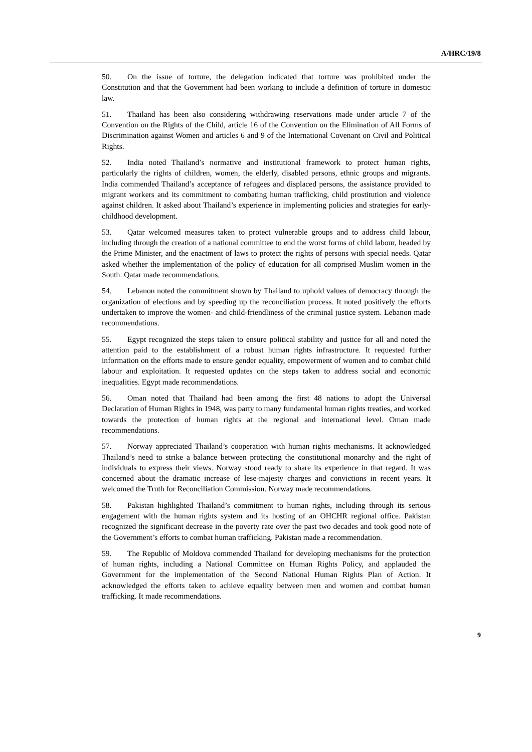A/HRC/19/8
50. On the issue of torture, the delegation indicated that torture was prohibited under the Constitution and that the Government had been working to include a definition of torture in domestic law.
51. Thailand has been also considering withdrawing reservations made under article 7 of the Convention on the Rights of the Child, article 16 of the Convention on the Elimination of All Forms of Discrimination against Women and articles 6 and 9 of the International Covenant on Civil and Political Rights.
52. India noted Thailand’s normative and institutional framework to protect human rights, particularly the rights of children, women, the elderly, disabled persons, ethnic groups and migrants. India commended Thailand’s acceptance of refugees and displaced persons, the assistance provided to migrant workers and its commitment to combating human trafficking, child prostitution and violence against children. It asked about Thailand’s experience in implementing policies and strategies for early-childhood development.
53. Qatar welcomed measures taken to protect vulnerable groups and to address child labour, including through the creation of a national committee to end the worst forms of child labour, headed by the Prime Minister, and the enactment of laws to protect the rights of persons with special needs. Qatar asked whether the implementation of the policy of education for all comprised Muslim women in the South. Qatar made recommendations.
54. Lebanon noted the commitment shown by Thailand to uphold values of democracy through the organization of elections and by speeding up the reconciliation process. It noted positively the efforts undertaken to improve the women- and child-friendliness of the criminal justice system. Lebanon made recommendations.
55. Egypt recognized the steps taken to ensure political stability and justice for all and noted the attention paid to the establishment of a robust human rights infrastructure. It requested further information on the efforts made to ensure gender equality, empowerment of women and to combat child labour and exploitation. It requested updates on the steps taken to address social and economic inequalities. Egypt made recommendations.
56. Oman noted that Thailand had been among the first 48 nations to adopt the Universal Declaration of Human Rights in 1948, was party to many fundamental human rights treaties, and worked towards the protection of human rights at the regional and international level. Oman made recommendations.
57. Norway appreciated Thailand’s cooperation with human rights mechanisms. It acknowledged Thailand’s need to strike a balance between protecting the constitutional monarchy and the right of individuals to express their views. Norway stood ready to share its experience in that regard. It was concerned about the dramatic increase of lese-majesty charges and convictions in recent years. It welcomed the Truth for Reconciliation Commission. Norway made recommendations.
58. Pakistan highlighted Thailand’s commitment to human rights, including through its serious engagement with the human rights system and its hosting of an OHCHR regional office. Pakistan recognized the significant decrease in the poverty rate over the past two decades and took good note of the Government’s efforts to combat human trafficking. Pakistan made a recommendation.
59. The Republic of Moldova commended Thailand for developing mechanisms for the protection of human rights, including a National Committee on Human Rights Policy, and applauded the Government for the implementation of the Second National Human Rights Plan of Action. It acknowledged the efforts taken to achieve equality between men and women and combat human trafficking. It made recommendations.
9